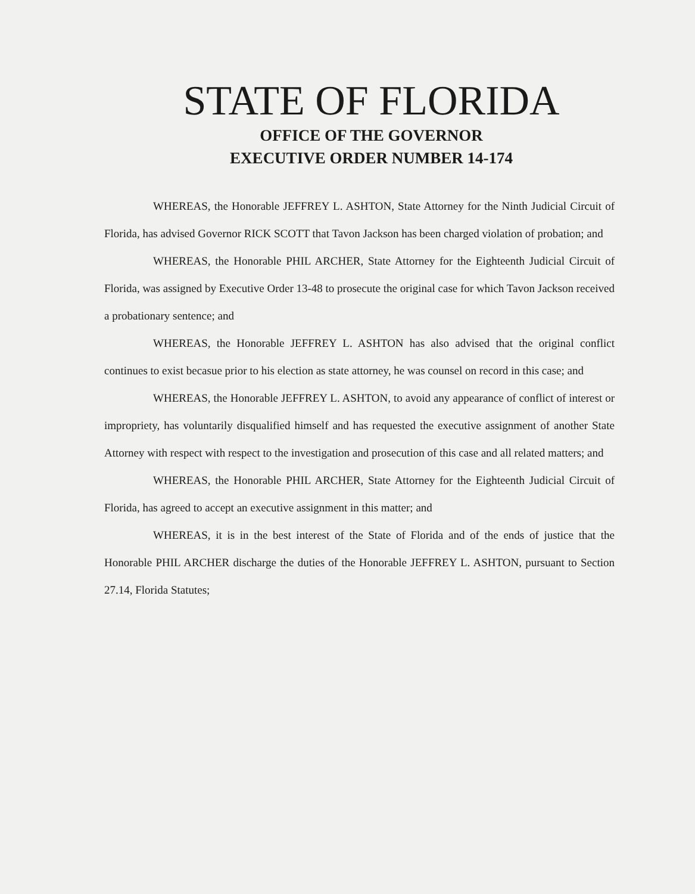STATE OF FLORIDA
OFFICE OF THE GOVERNOR
EXECUTIVE ORDER NUMBER 14-174
WHEREAS, the Honorable JEFFREY L. ASHTON, State Attorney for the Ninth Judicial Circuit of Florida, has advised Governor RICK SCOTT that Tavon Jackson has been charged violation of probation; and
WHEREAS, the Honorable PHIL ARCHER, State Attorney for the Eighteenth Judicial Circuit of Florida, was assigned by Executive Order 13-48 to prosecute the original case for which Tavon Jackson received a probationary sentence; and
WHEREAS, the Honorable JEFFREY L. ASHTON has also advised that the original conflict continues to exist becasue prior to his election as state attorney, he was counsel on record in this case; and
WHEREAS, the Honorable JEFFREY L. ASHTON, to avoid any appearance of conflict of interest or impropriety, has voluntarily disqualified himself and has requested the executive assignment of another State Attorney with respect with respect to the investigation and prosecution of this case and all related matters; and
WHEREAS, the Honorable PHIL ARCHER, State Attorney for the Eighteenth Judicial Circuit of Florida, has agreed to accept an executive assignment in this matter; and
WHEREAS, it is in the best interest of the State of Florida and of the ends of justice that the Honorable PHIL ARCHER discharge the duties of the Honorable JEFFREY L. ASHTON, pursuant to Section 27.14, Florida Statutes;